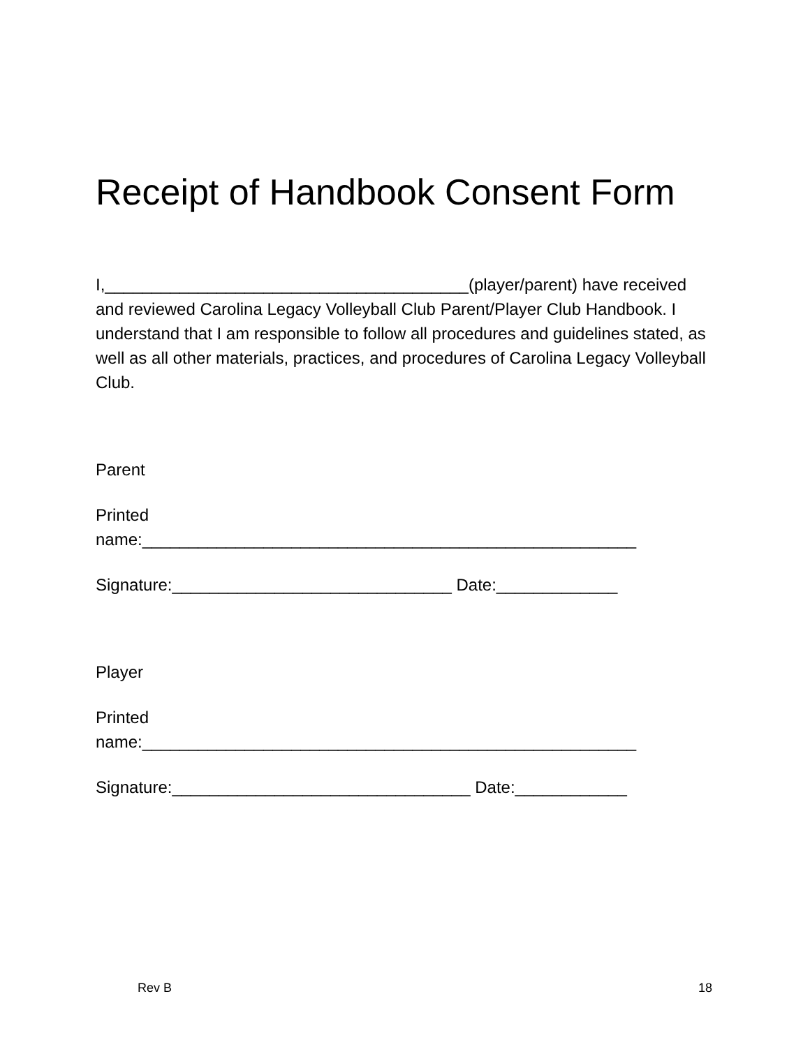Receipt of Handbook Consent Form
I,_______________________________________(player/parent) have received and reviewed Carolina Legacy Volleyball Club Parent/Player Club Handbook. I understand that I am responsible to follow all procedures and guidelines stated, as well as all other materials, practices, and procedures of Carolina Legacy Volleyball Club.
Parent
Printed
name:_____________________________________________________
Signature:______________________________ Date:_____________
Player
Printed
name:_____________________________________________________
Signature:________________________________ Date:____________
Rev B 18